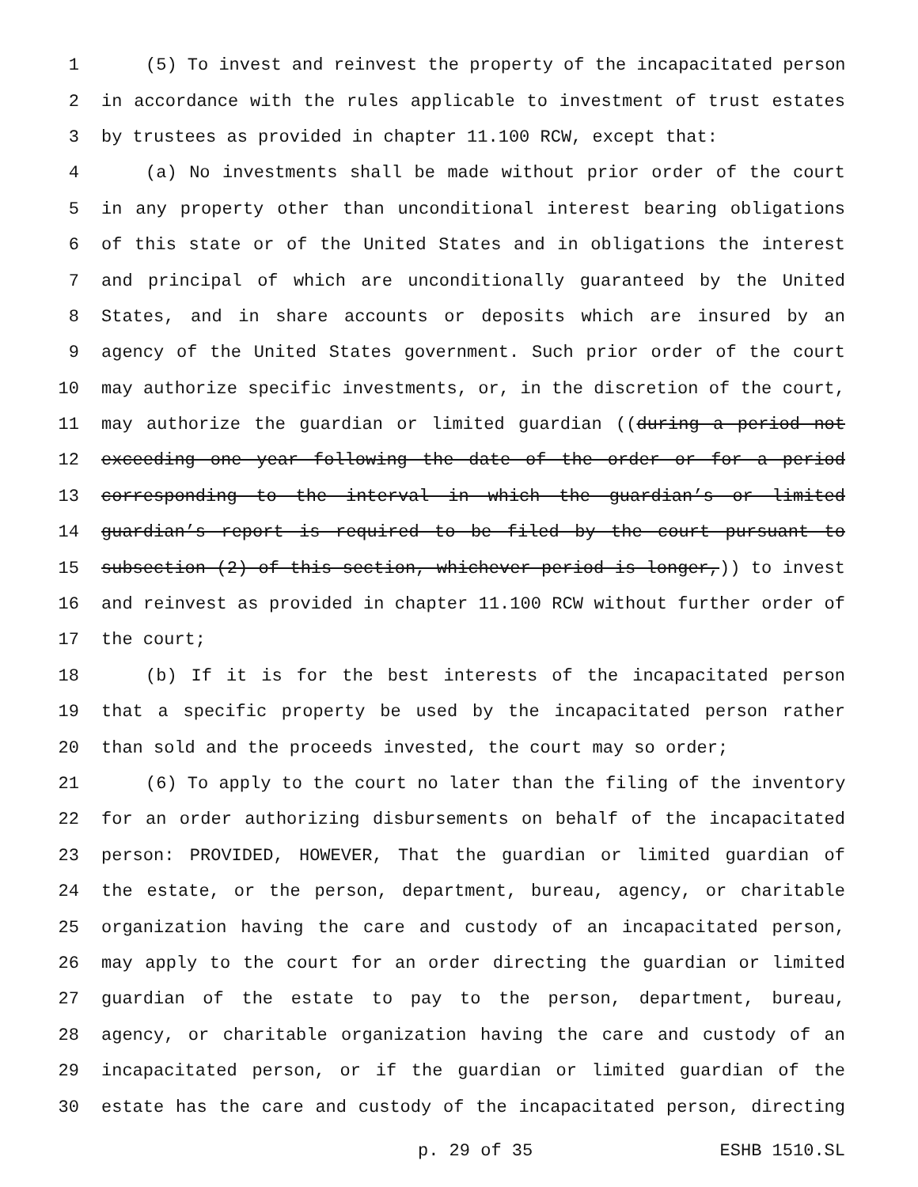1 (5) To invest and reinvest the property of the incapacitated person
2 in accordance with the rules applicable to investment of trust estates
3 by trustees as provided in chapter 11.100 RCW, except that:
4 (a) No investments shall be made without prior order of the court
5 in any property other than unconditional interest bearing obligations
6 of this state or of the United States and in obligations the interest
7 and principal of which are unconditionally guaranteed by the United
8 States, and in share accounts or deposits which are insured by an
9 agency of the United States government. Such prior order of the court
10 may authorize specific investments, or, in the discretion of the court,
11 may authorize the guardian or limited guardian ((during a period not
12 exceeding one year following the date of the order or for a period
13 corresponding to the interval in which the guardian’s or limited
14 guardian’s report is required to be filed by the court pursuant to
15 subsection (2) of this section, whichever period is longer,)) to invest
16 and reinvest as provided in chapter 11.100 RCW without further order of
17 the court;
18 (b) If it is for the best interests of the incapacitated person
19 that a specific property be used by the incapacitated person rather
20 than sold and the proceeds invested, the court may so order;
21 (6) To apply to the court no later than the filing of the inventory
22 for an order authorizing disbursements on behalf of the incapacitated
23 person: PROVIDED, HOWEVER, That the guardian or limited guardian of
24 the estate, or the person, department, bureau, agency, or charitable
25 organization having the care and custody of an incapacitated person,
26 may apply to the court for an order directing the guardian or limited
27 guardian of the estate to pay to the person, department, bureau,
28 agency, or charitable organization having the care and custody of an
29 incapacitated person, or if the guardian or limited guardian of the
30 estate has the care and custody of the incapacitated person, directing
p. 29 of 35 ESHB 1510.SL